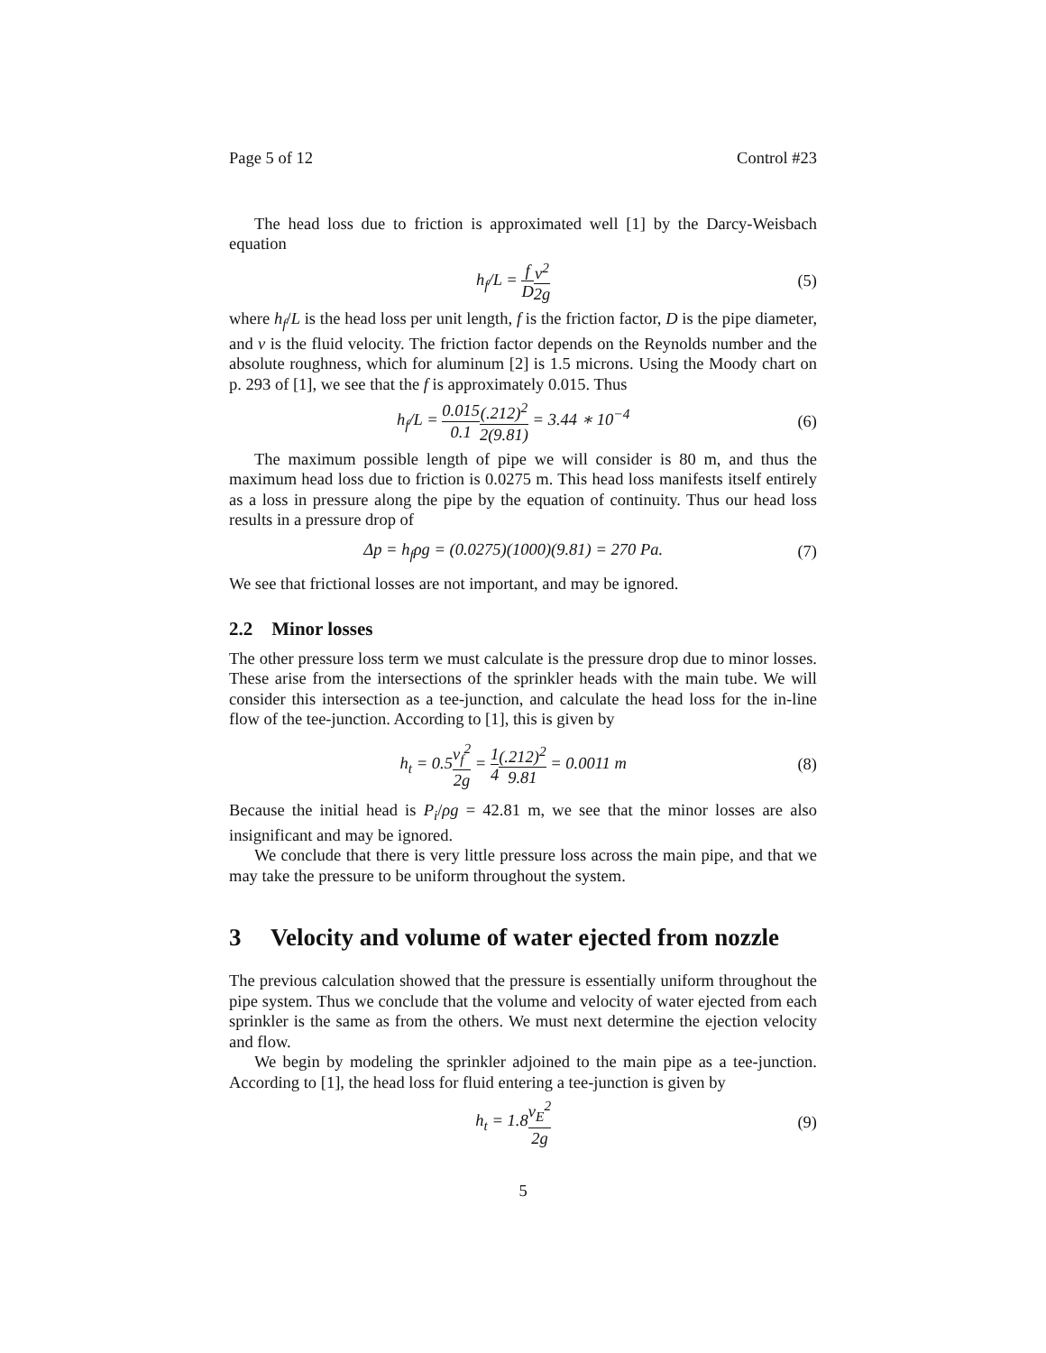Page 5 of 12 Control #23
The head loss due to friction is approximated well [1] by the Darcy-Weisbach equation
h<sub>f</sub>/L = f D v<sup>2</sup> 2g (5)
where h<sub>f</sub>/L is the head loss per unit length, f is the friction factor, D is the pipe diameter, and v is the fluid velocity. The friction factor depends on the Reynolds number and the absolute roughness, which for aluminum [2] is 1.5 microns. Using the Moody chart on p. 293 of [1], we see that the f is approximately 0.015. Thus
h<sub>f</sub>/L = 0.015 0.1(.212)<sup>2</sup> 2(9.81) = 3.44 ∗ 10<sup>−4</sup>
(6)
The maximum possible length of pipe we will consider is 80 m, and thus the maximum head loss due to friction is 0.0275 m. This head loss manifests itself entirely as a loss in pressure along the pipe by the equation of continuity. Thus our head loss results in a pressure drop of
Δp = h<sub>f</sub>ρg = (0.0275)(1000)(9.81) = 270 Pa.
(7)
We see that frictional losses are not important, and may be ignored.
2.2 Minor losses
The other pressure loss term we must calculate is the pressure drop due to minor losses. These arise from the intersections of the sprinkler heads with the main tube. We will consider this intersection as a tee-junction, and calculate the head loss for the in-line flow of the tee-junction. According to [1], this is given by
h<sub>t</sub> = 0.5v<sub>f</sub><sup>2</sup> 2g = 1 4(.212)<sup>2</sup> 9.81 = 0.0011 m
(8)
Because the initial head is P<sub>i</sub>/ρg = 42.81 m, we see that the minor losses are also insignificant and may be ignored.
We conclude that there is very little pressure loss across the main pipe, and that we may take the pressure to be uniform throughout the system.
3 Velocity and volume of water ejected from nozzle
The previous calculation showed that the pressure is essentially uniform throughout the pipe system. Thus we conclude that the volume and velocity of water ejected from each sprinkler is the same as from the others. We must next determine the ejection velocity and flow.
We begin by modeling the sprinkler adjoined to the main pipe as a tee-junction. According to [1], the head loss for fluid entering a tee-junction is given by
h<sub>t</sub> = 1.8v<sub>E</sub><sup>2</sup> 2g (9)
5